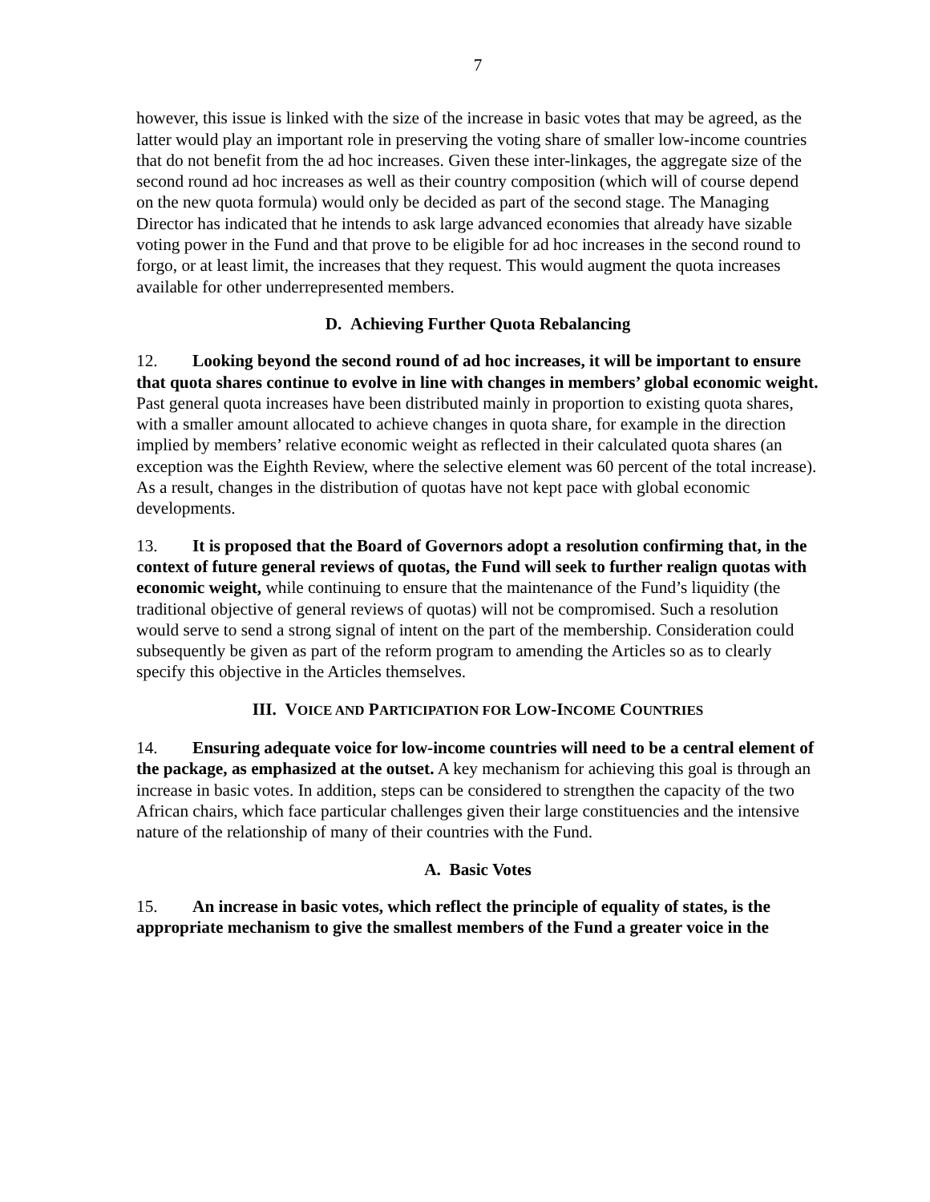7
however, this issue is linked with the size of the increase in basic votes that may be agreed, as the latter would play an important role in preserving the voting share of smaller low-income countries that do not benefit from the ad hoc increases. Given these inter-linkages, the aggregate size of the second round ad hoc increases as well as their country composition (which will of course depend on the new quota formula) would only be decided as part of the second stage. The Managing Director has indicated that he intends to ask large advanced economies that already have sizable voting power in the Fund and that prove to be eligible for ad hoc increases in the second round to forgo, or at least limit, the increases that they request. This would augment the quota increases available for other underrepresented members.
D. Achieving Further Quota Rebalancing
12. Looking beyond the second round of ad hoc increases, it will be important to ensure that quota shares continue to evolve in line with changes in members’ global economic weight. Past general quota increases have been distributed mainly in proportion to existing quota shares, with a smaller amount allocated to achieve changes in quota share, for example in the direction implied by members’ relative economic weight as reflected in their calculated quota shares (an exception was the Eighth Review, where the selective element was 60 percent of the total increase). As a result, changes in the distribution of quotas have not kept pace with global economic developments.
13. It is proposed that the Board of Governors adopt a resolution confirming that, in the context of future general reviews of quotas, the Fund will seek to further realign quotas with economic weight, while continuing to ensure that the maintenance of the Fund’s liquidity (the traditional objective of general reviews of quotas) will not be compromised. Such a resolution would serve to send a strong signal of intent on the part of the membership. Consideration could subsequently be given as part of the reform program to amending the Articles so as to clearly specify this objective in the Articles themselves.
III. VOICE AND PARTICIPATION FOR LOW-INCOME COUNTRIES
14. Ensuring adequate voice for low-income countries will need to be a central element of the package, as emphasized at the outset. A key mechanism for achieving this goal is through an increase in basic votes. In addition, steps can be considered to strengthen the capacity of the two African chairs, which face particular challenges given their large constituencies and the intensive nature of the relationship of many of their countries with the Fund.
A. Basic Votes
15. An increase in basic votes, which reflect the principle of equality of states, is the appropriate mechanism to give the smallest members of the Fund a greater voice in the